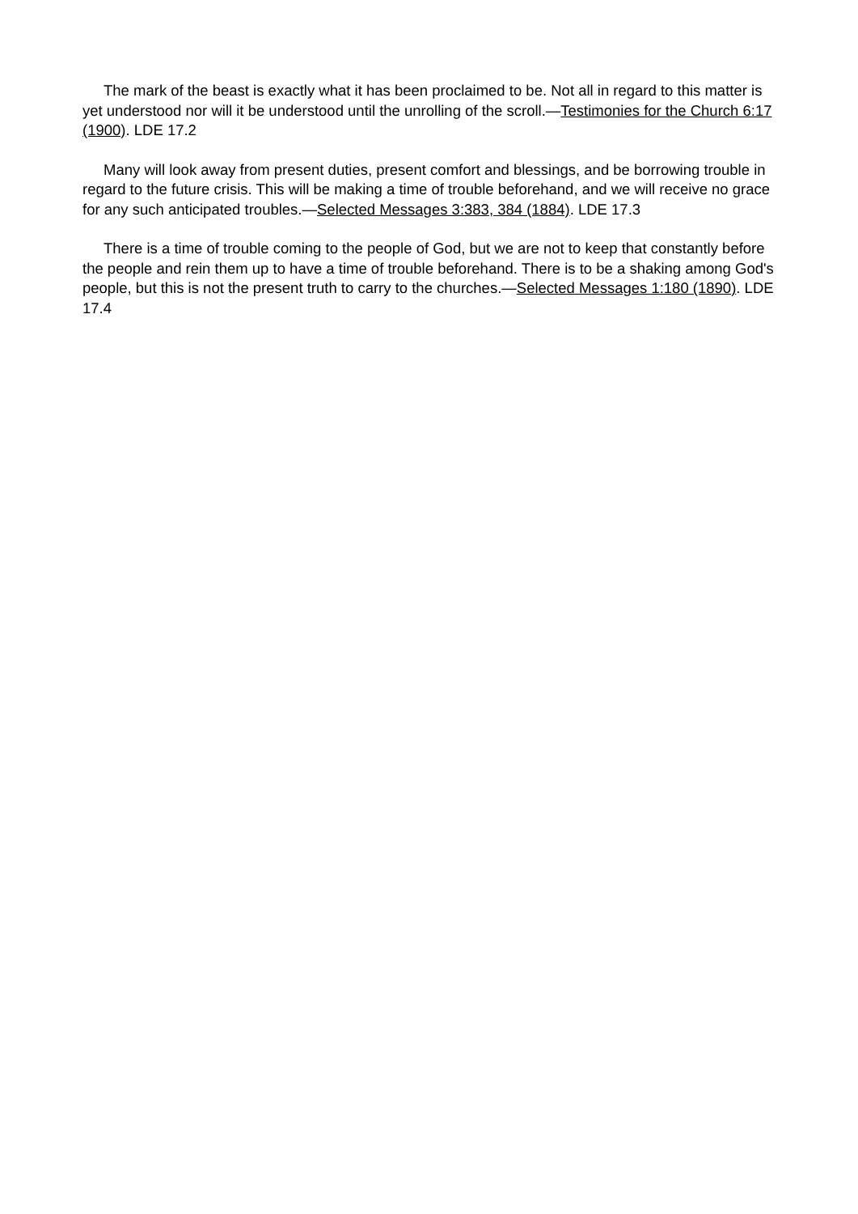The mark of the beast is exactly what it has been proclaimed to be. Not all in regard to this matter is yet understood nor will it be understood until the unrolling of the scroll.—Testimonies for the Church 6:17 (1900). LDE 17.2
Many will look away from present duties, present comfort and blessings, and be borrowing trouble in regard to the future crisis. This will be making a time of trouble beforehand, and we will receive no grace for any such anticipated troubles.—Selected Messages 3:383, 384 (1884). LDE 17.3
There is a time of trouble coming to the people of God, but we are not to keep that constantly before the people and rein them up to have a time of trouble beforehand. There is to be a shaking among God's people, but this is not the present truth to carry to the churches.—Selected Messages 1:180 (1890). LDE 17.4